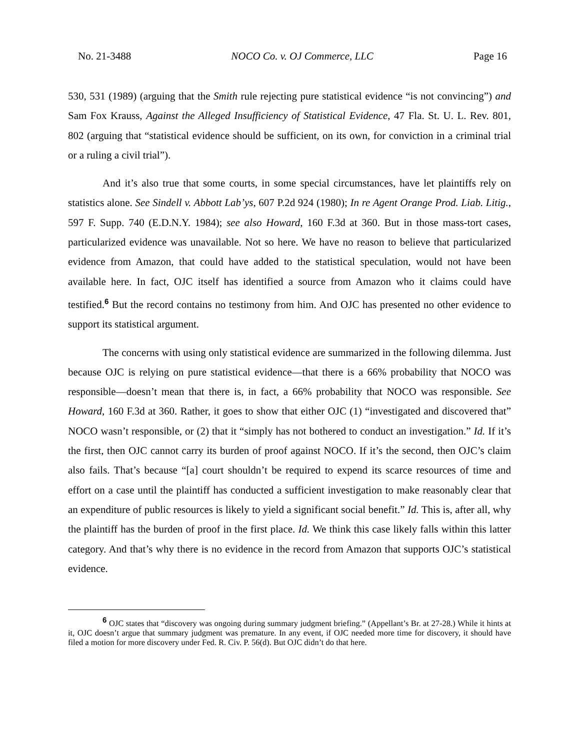No. 21-3488 NOCO Co. v. OJ Commerce, LLC Page 16
530, 531 (1989) (arguing that the Smith rule rejecting pure statistical evidence “is not convincing”) and Sam Fox Krauss, Against the Alleged Insufficiency of Statistical Evidence, 47 Fla. St. U. L. Rev. 801, 802 (arguing that “statistical evidence should be sufficient, on its own, for conviction in a criminal trial or a ruling a civil trial”).
And it’s also true that some courts, in some special circumstances, have let plaintiffs rely on statistics alone. See Sindell v. Abbott Lab’ys, 607 P.2d 924 (1980); In re Agent Orange Prod. Liab. Litig., 597 F. Supp. 740 (E.D.N.Y. 1984); see also Howard, 160 F.3d at 360. But in those mass-tort cases, particularized evidence was unavailable. Not so here. We have no reason to believe that particularized evidence from Amazon, that could have added to the statistical speculation, would not have been available here. In fact, OJC itself has identified a source from Amazon who it claims could have testified.<sup>6</sup> But the record contains no testimony from him. And OJC has presented no other evidence to support its statistical argument.
The concerns with using only statistical evidence are summarized in the following dilemma. Just because OJC is relying on pure statistical evidence—that there is a 66% probability that NOCO was responsible—doesn’t mean that there is, in fact, a 66% probability that NOCO was responsible. See Howard, 160 F.3d at 360. Rather, it goes to show that either OJC (1) “investigated and discovered that” NOCO wasn’t responsible, or (2) that it “simply has not bothered to conduct an investigation.” Id. If it’s the first, then OJC cannot carry its burden of proof against NOCO. If it’s the second, then OJC’s claim also fails. That’s because “[a] court shouldn’t be required to expend its scarce resources of time and effort on a case until the plaintiff has conducted a sufficient investigation to make reasonably clear that an expenditure of public resources is likely to yield a significant social benefit.” Id. This is, after all, why the plaintiff has the burden of proof in the first place. Id. We think this case likely falls within this latter category. And that’s why there is no evidence in the record from Amazon that supports OJC’s statistical evidence.
<sup>6</sup> OJC states that “discovery was ongoing during summary judgment briefing.” (Appellant’s Br. at 27-28.) While it hints at it, OJC doesn’t argue that summary judgment was premature. In any event, if OJC needed more time for discovery, it should have filed a motion for more discovery under Fed. R. Civ. P. 56(d). But OJC didn’t do that here.